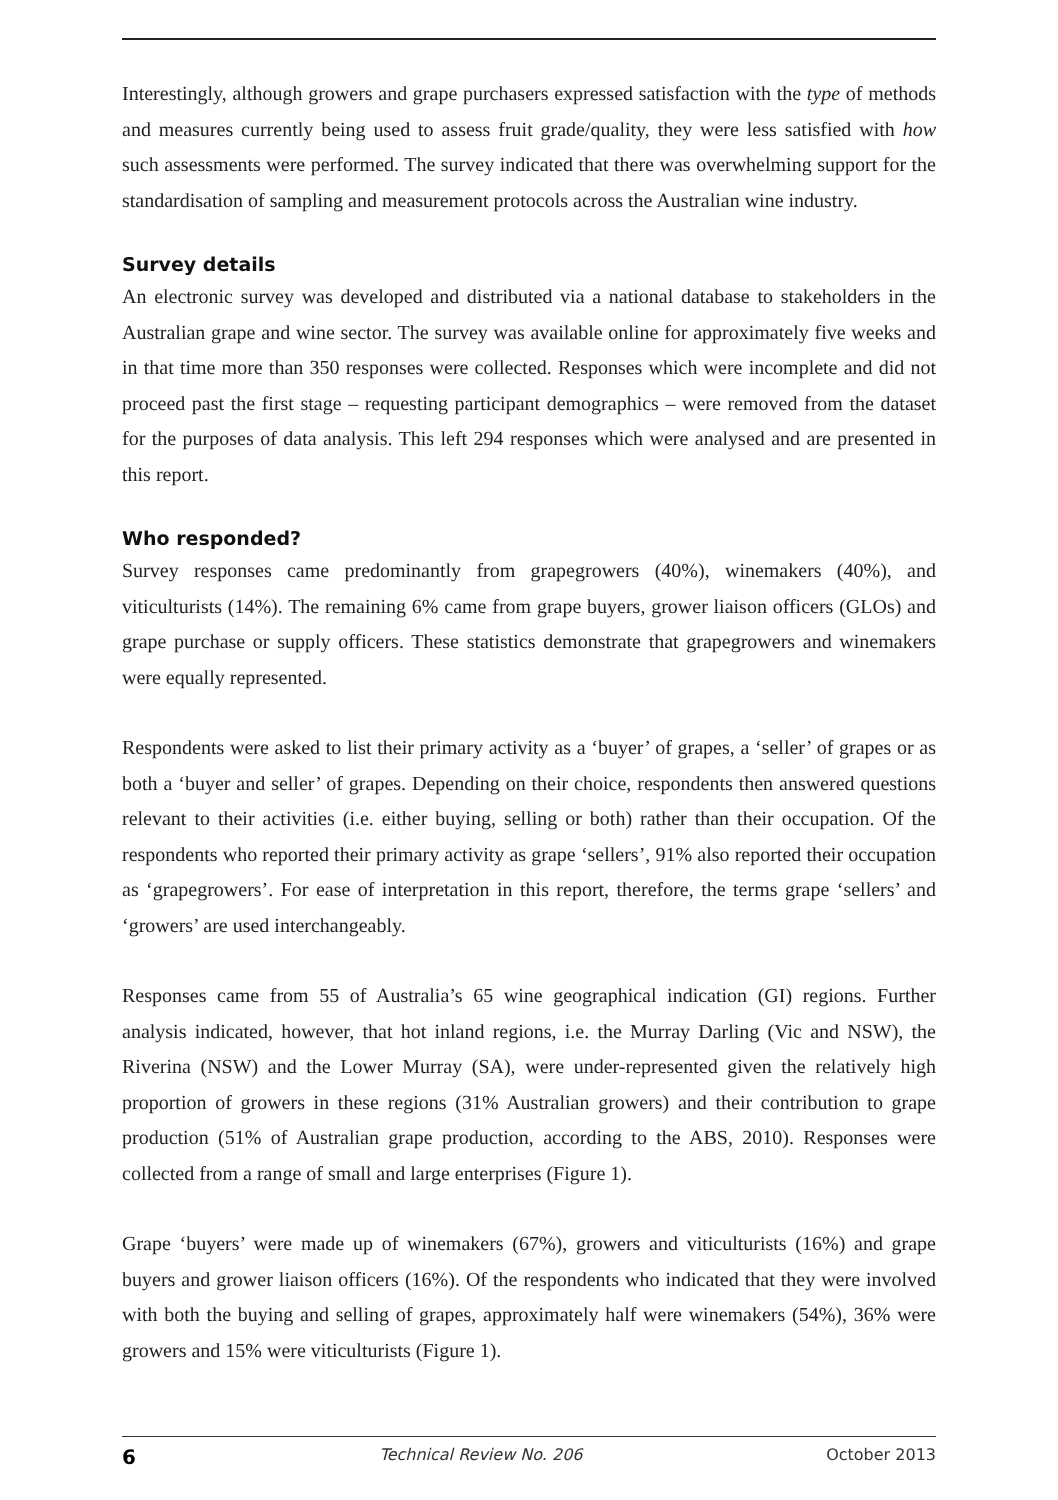Interestingly, although growers and grape purchasers expressed satisfaction with the type of methods and measures currently being used to assess fruit grade/quality, they were less satisfied with how such assessments were performed. The survey indicated that there was overwhelming support for the standardisation of sampling and measurement protocols across the Australian wine industry.
Survey details
An electronic survey was developed and distributed via a national database to stakeholders in the Australian grape and wine sector. The survey was available online for approximately five weeks and in that time more than 350 responses were collected. Responses which were incomplete and did not proceed past the first stage – requesting participant demographics – were removed from the dataset for the purposes of data analysis. This left 294 responses which were analysed and are presented in this report.
Who responded?
Survey responses came predominantly from grapegrowers (40%), winemakers (40%), and viticulturists (14%). The remaining 6% came from grape buyers, grower liaison officers (GLOs) and grape purchase or supply officers. These statistics demonstrate that grapegrowers and winemakers were equally represented.
Respondents were asked to list their primary activity as a ‘buyer’ of grapes, a ‘seller’ of grapes or as both a ‘buyer and seller’ of grapes. Depending on their choice, respondents then answered questions relevant to their activities (i.e. either buying, selling or both) rather than their occupation. Of the respondents who reported their primary activity as grape ‘sellers’, 91% also reported their occupation as ‘grapegrowers’. For ease of interpretation in this report, therefore, the terms grape ‘sellers’ and ‘growers’ are used interchangeably.
Responses came from 55 of Australia’s 65 wine geographical indication (GI) regions. Further analysis indicated, however, that hot inland regions, i.e. the Murray Darling (Vic and NSW), the Riverina (NSW) and the Lower Murray (SA), were under-represented given the relatively high proportion of growers in these regions (31% Australian growers) and their contribution to grape production (51% of Australian grape production, according to the ABS, 2010). Responses were collected from a range of small and large enterprises (Figure 1).
Grape ‘buyers’ were made up of winemakers (67%), growers and viticulturists (16%) and grape buyers and grower liaison officers (16%). Of the respondents who indicated that they were involved with both the buying and selling of grapes, approximately half were winemakers (54%), 36% were growers and 15% were viticulturists (Figure 1).
6 Technical Review No. 206 October 2013